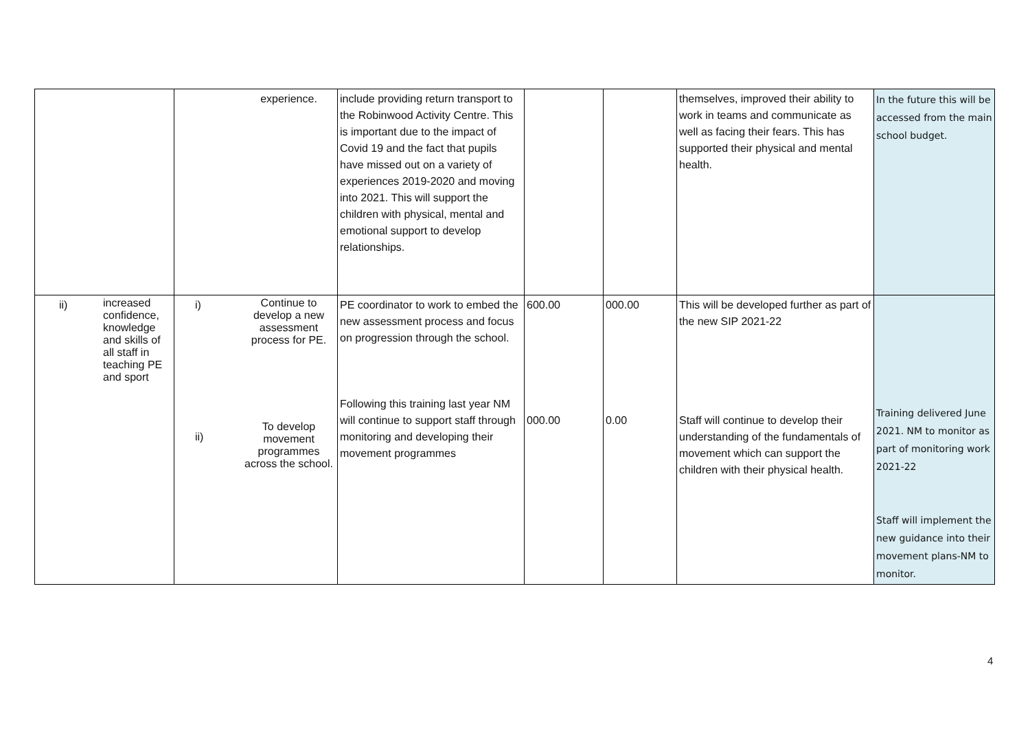| | | | experience. | include providing return transport to the Robinwood Activity Centre. This is important due to the impact of Covid 19 and the fact that pupils have missed out on a variety of experiences 2019-2020 and moving into 2021. This will support the children with physical, mental and emotional support to develop relationships. | | | themselves, improved their ability to work in teams and communicate as well as facing their fears. This has supported their physical and mental health. | In the future this will be accessed from the main school budget. |
| ii) | increased confidence, knowledge and skills of all staff in teaching PE and sport | i) ii) | Continue to develop a new assessment process for PE. To develop movement programmes across the school. | PE coordinator to work to embed the new assessment process and focus on progression through the school. Following this training last year NM will continue to support staff through monitoring and developing their movement programmes | 600.00 000.00 | 000.00 0.00 | This will be developed further as part of the new SIP 2021-22 Staff will continue to develop their understanding of the fundamentals of movement which can support the children with their physical health. | Training delivered June 2021. NM to monitor as part of monitoring work 2021-22 Staff will implement the new guidance into their movement plans-NM to monitor. |
4